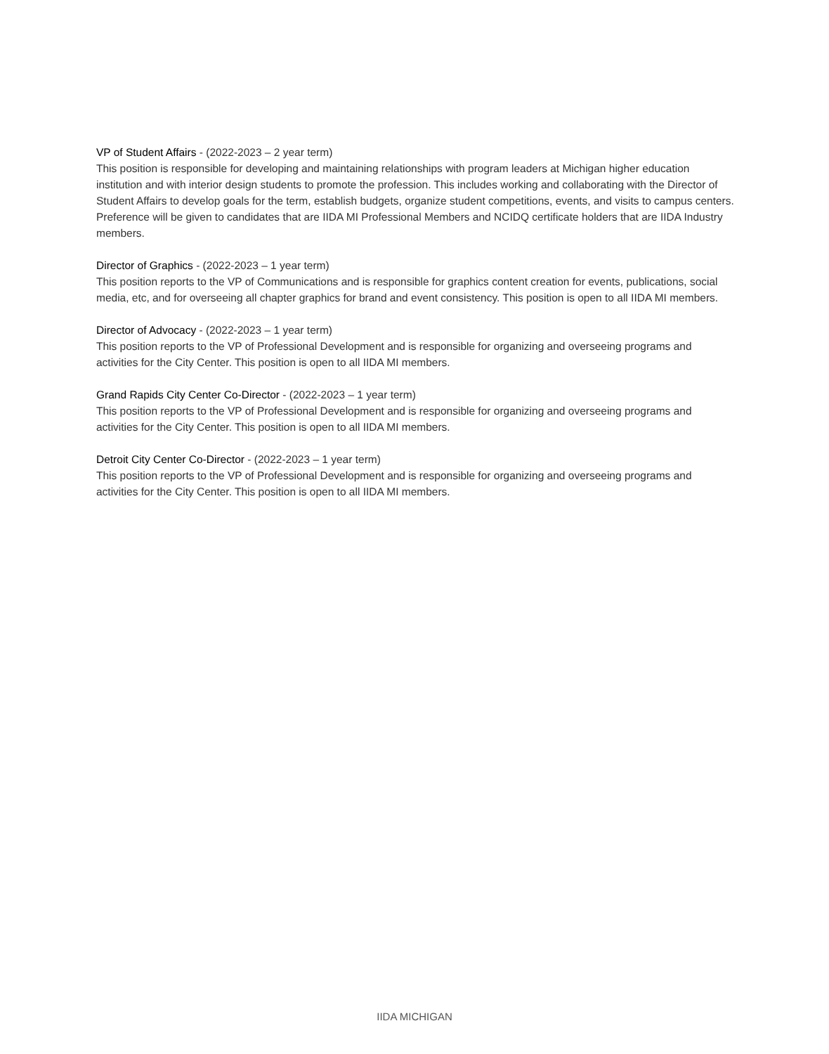VP of Student Affairs - (2022-2023 – 2 year term)
This position is responsible for developing and maintaining relationships with program leaders at Michigan higher education institution and with interior design students to promote the profession. This includes working and collaborating with the Director of Student Affairs to develop goals for the term, establish budgets, organize student competitions, events, and visits to campus centers. Preference will be given to candidates that are IIDA MI Professional Members and NCIDQ certificate holders that are IIDA Industry members.
Director of Graphics - (2022-2023 – 1 year term)
This position reports to the VP of Communications and is responsible for graphics content creation for events, publications, social media, etc, and for overseeing all chapter graphics for brand and event consistency. This position is open to all IIDA MI members.
Director of Advocacy - (2022-2023 – 1 year term)
This position reports to the VP of Professional Development and is responsible for organizing and overseeing programs and activities for the City Center. This position is open to all IIDA MI members.
Grand Rapids City Center Co-Director - (2022-2023 – 1 year term)
This position reports to the VP of Professional Development and is responsible for organizing and overseeing programs and activities for the City Center. This position is open to all IIDA MI members.
Detroit City Center Co-Director - (2022-2023 – 1 year term)
This position reports to the VP of Professional Development and is responsible for organizing and overseeing programs and activities for the City Center. This position is open to all IIDA MI members.
IIDA MICHIGAN